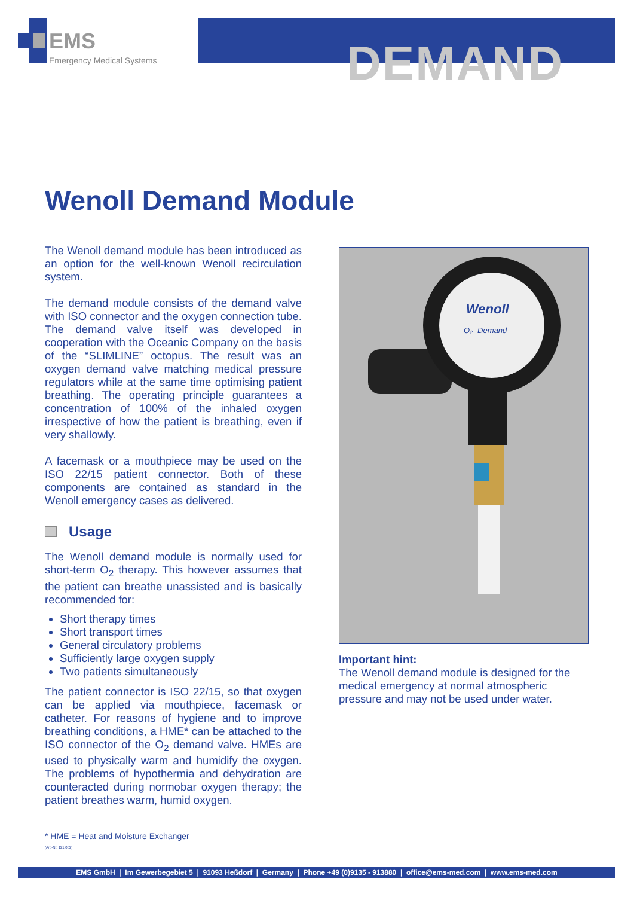EMS
Emergency Medical Systems
DEMAND
Wenoll Demand Module
The Wenoll demand module has been introduced as an option for the well-known Wenoll recirculation system.
The demand module consists of the demand valve with ISO connector and the oxygen connection tube. The demand valve itself was developed in cooperation with the Oceanic Company on the basis of the “SLIMLINE” octopus. The result was an oxygen demand valve matching medical pressure regulators while at the same time optimising patient breathing. The operating principle guarantees a concentration of 100% of the inhaled oxygen irrespective of how the patient is breathing, even if very shallowly.
A facemask or a mouthpiece may be used on the ISO 22/15 patient connector. Both of these components are contained as standard in the Wenoll emergency cases as delivered.
Usage
The Wenoll demand module is normally used for short-term O<sub>2</sub> therapy. This however assumes that the patient can breathe unassisted and is basically recommended for:
Short therapy times
Short transport times
General circulatory problems
Sufficiently large oxygen supply
Two patients simultaneously
The patient connector is ISO 22/15, so that oxygen can be applied via mouthpiece, facemask or catheter. For reasons of hygiene and to improve breathing conditions, a HME* can be attached to the ISO connector of the O<sub>2</sub> demand valve. HMEs are used to physically warm and humidify the oxygen. The problems of hypothermia and dehydration are counteracted during normobar oxygen therapy; the patient breathes warm, humid oxygen.
Wenoll
O₂ -Demand
Important hint:
The Wenoll demand module is designed for the medical emergency at normal atmospheric pressure and may not be used under water.
* HME = Heat and Moisture Exchanger
(Art.-Nr. 121 052)
EMS GmbH | Im Gewerbegebiet 5 | 91093 Heßdorf | Germany | Phone +49 (0)9135 - 913880 | office@ems-med.com | www.ems-med.com